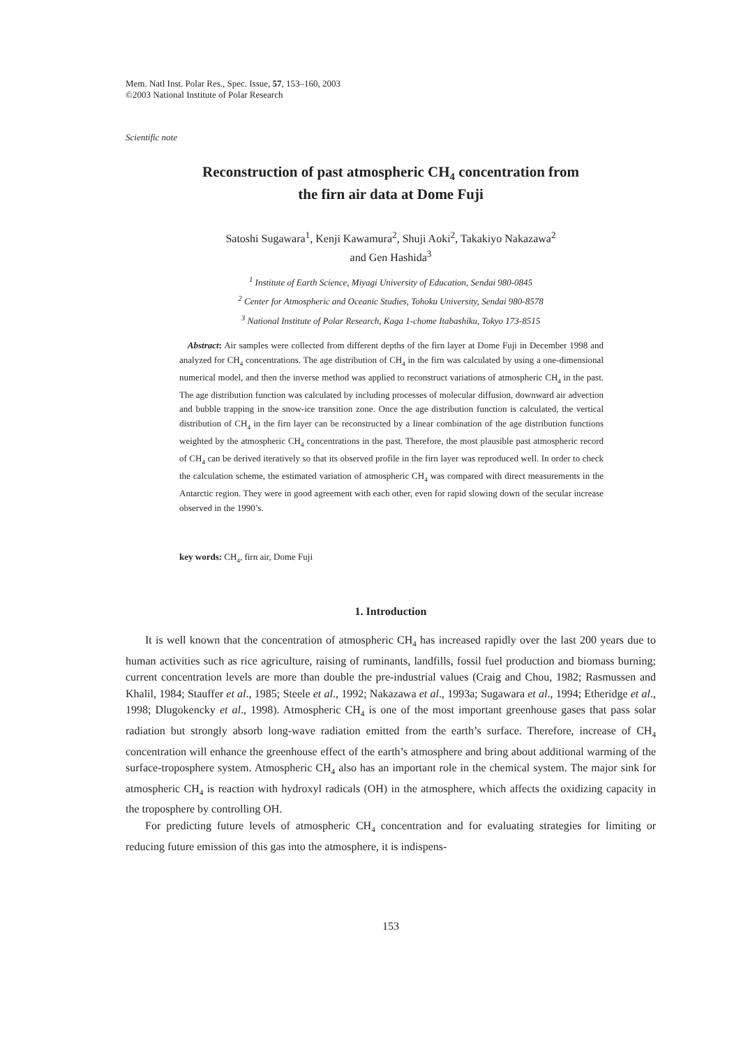Mem. Natl Inst. Polar Res., Spec. Issue, 57, 153–160, 2003
©2003 National Institute of Polar Research
Scientific note
Reconstruction of past atmospheric CH<sub>4</sub> concentration from
the firn air data at Dome Fuji
Satoshi Sugawara<sup>1</sup>, Kenji Kawamura<sup>2</sup>, Shuji Aoki<sup>2</sup>, Takakiyo Nakazawa<sup>2</sup>
and Gen Hashida<sup>3</sup>
<sup>1</sup> Institute of Earth Science, Miyagi University of Education, Sendai 980-0845
<sup>2</sup> Center for Atmospheric and Oceanic Studies, Tohoku University, Sendai 980-8578
<sup>3</sup> National Institute of Polar Research, Kaga 1-chome Itabashiku, Tokyo 173-8515
Abstract: Air samples were collected from different depths of the firn layer at Dome Fuji in December 1998 and analyzed for CH<sub>4</sub> concentrations. The age distribution of CH<sub>4</sub> in the firn was calculated by using a one-dimensional numerical model, and then the inverse method was applied to reconstruct variations of atmospheric CH<sub>4</sub> in the past. The age distribution function was calculated by including processes of molecular diffusion, downward air advection and bubble trapping in the snow-ice transition zone. Once the age distribution function is calculated, the vertical distribution of CH<sub>4</sub> in the firn layer can be reconstructed by a linear combination of the age distribution functions weighted by the atmospheric CH<sub>4</sub> concentrations in the past. Therefore, the most plausible past atmospheric record of CH<sub>4</sub> can be derived iteratively so that its observed profile in the firn layer was reproduced well. In order to check the calculation scheme, the estimated variation of atmospheric CH<sub>4</sub> was compared with direct measurements in the Antarctic region. They were in good agreement with each other, even for rapid slowing down of the secular increase observed in the 1990’s.
key words: CH<sub>4</sub>, firn air, Dome Fuji
1. Introduction
It is well known that the concentration of atmospheric CH<sub>4</sub> has increased rapidly over the last 200 years due to human activities such as rice agriculture, raising of ruminants, landfills, fossil fuel production and biomass burning; current concentration levels are more than double the pre-industrial values (Craig and Chou, 1982; Rasmussen and Khalil, 1984; Stauffer et al., 1985; Steele et al., 1992; Nakazawa et al., 1993a; Sugawara et al., 1994; Etheridge et al., 1998; Dlugokencky et al., 1998). Atmospheric CH<sub>4</sub> is one of the most important greenhouse gases that pass solar radiation but strongly absorb long-wave radiation emitted from the earth’s surface. Therefore, increase of CH<sub>4</sub> concentration will enhance the greenhouse effect of the earth’s atmosphere and bring about additional warming of the surface-troposphere system. Atmospheric CH<sub>4</sub> also has an important role in the chemical system. The major sink for atmospheric CH<sub>4</sub> is reaction with hydroxyl radicals (OH) in the atmosphere, which affects the oxidizing capacity in the troposphere by controlling OH.
For predicting future levels of atmospheric CH<sub>4</sub> concentration and for evaluating strategies for limiting or reducing future emission of this gas into the atmosphere, it is indispens-
153